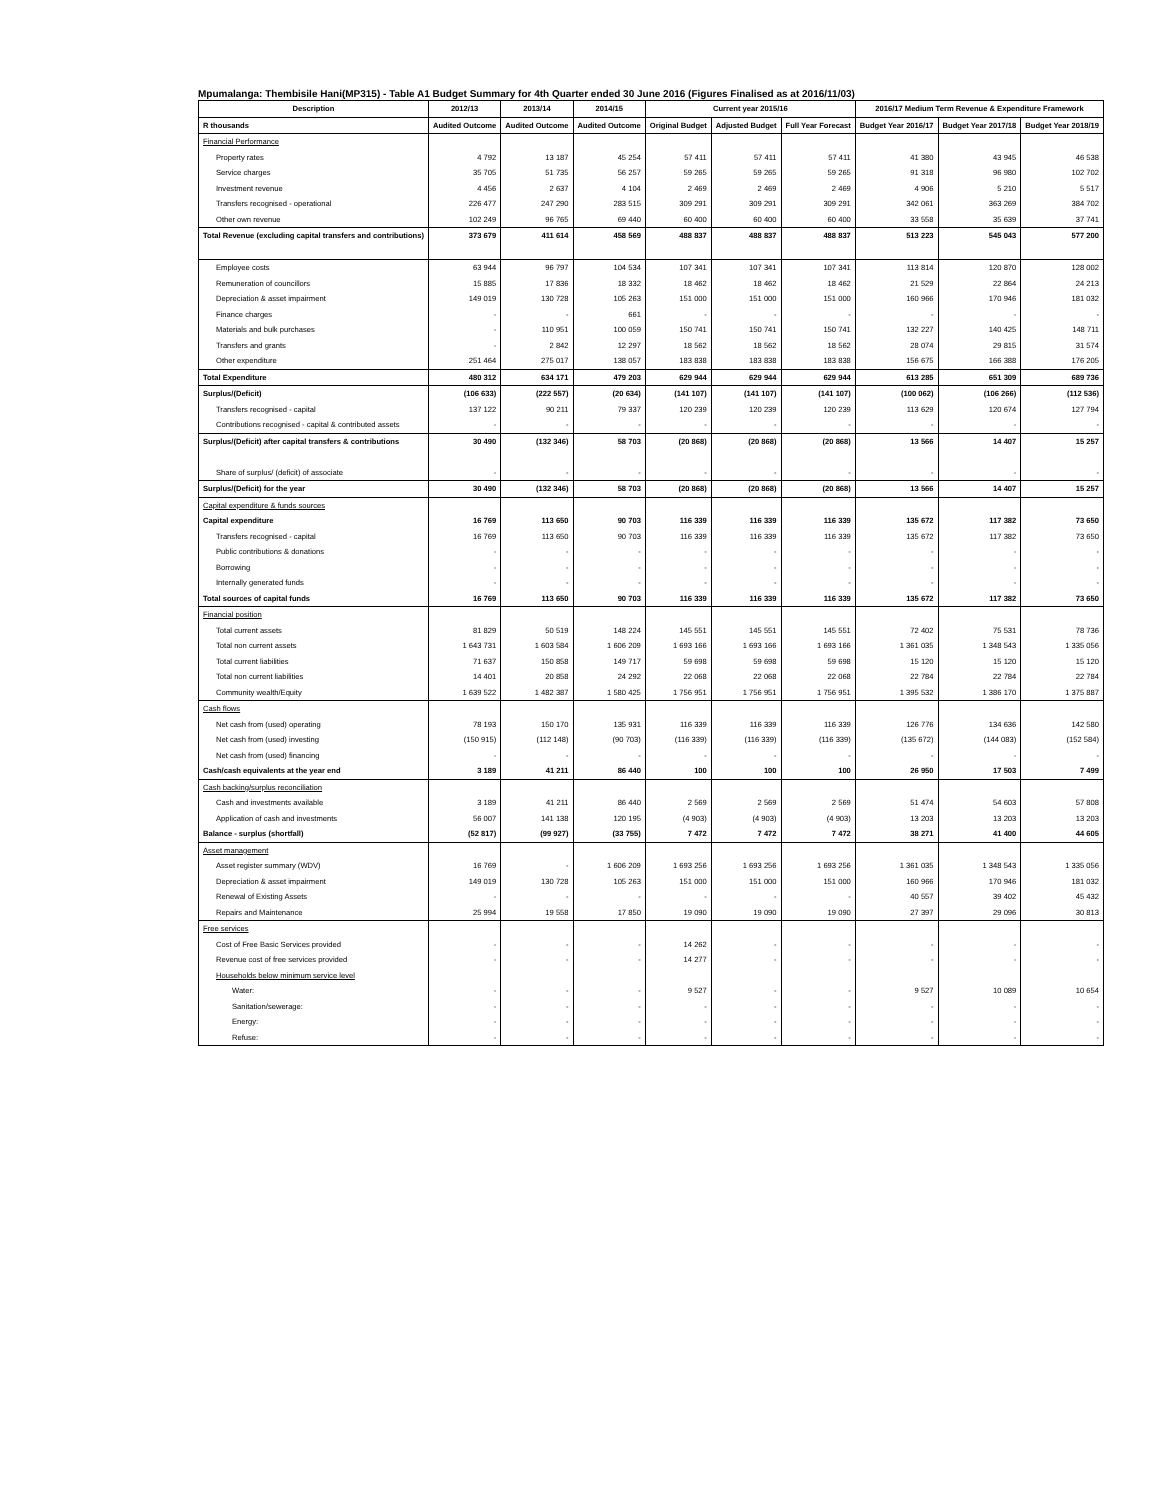Mpumalanga: Thembisile Hani(MP315) - Table A1 Budget Summary for 4th Quarter ended 30 June 2016 (Figures Finalised as at 2016/11/03)
| Description | 2012/13 | 2013/14 | 2014/15 | Current year 2015/16 | | | 2016/17 Medium Term Revenue & Expenditure Framework | | |
| --- | --- | --- | --- | --- | --- | --- | --- | --- | --- |
| R thousands | Audited Outcome | Audited Outcome | Audited Outcome | Original Budget | Adjusted Budget | Full Year Forecast | Budget Year 2016/17 | Budget Year 2017/18 | Budget Year 2018/19 |
| Financial Performance | | | | | | | | | |
| Property rates | 4 792 | 13 187 | 45 254 | 57 411 | 57 411 | 57 411 | 41 380 | 43 945 | 46 538 |
| Service charges | 35 705 | 51 735 | 56 257 | 59 265 | 59 265 | 59 265 | 91 318 | 96 980 | 102 702 |
| Investment revenue | 4 456 | 2 637 | 4 104 | 2 469 | 2 469 | 2 469 | 4 906 | 5 210 | 5 517 |
| Transfers recognised - operational | 226 477 | 247 290 | 283 515 | 309 291 | 309 291 | 309 291 | 342 061 | 363 269 | 384 702 |
| Other own revenue | 102 249 | 96 765 | 69 440 | 60 400 | 60 400 | 60 400 | 33 558 | 35 639 | 37 741 |
| Total Revenue (excluding capital transfers and contributions) | 373 679 | 411 614 | 458 569 | 488 837 | 488 837 | 488 837 | 513 223 | 545 043 | 577 200 |
| Employee costs | 63 944 | 96 797 | 104 534 | 107 341 | 107 341 | 107 341 | 113 814 | 120 870 | 128 002 |
| Remuneration of councillors | 15 885 | 17 836 | 18 332 | 18 462 | 18 462 | 18 462 | 21 529 | 22 864 | 24 213 |
| Depreciation & asset impairment | 149 019 | 130 728 | 105 263 | 151 000 | 151 000 | 151 000 | 160 966 | 170 946 | 181 032 |
| Finance charges | - | - | 661 | - | - | - | - | - | - |
| Materials and bulk purchases | - | 110 951 | 100 059 | 150 741 | 150 741 | 150 741 | 132 227 | 140 425 | 148 711 |
| Transfers and grants | - | 2 842 | 12 297 | 18 562 | 18 562 | 18 562 | 28 074 | 29 815 | 31 574 |
| Other expenditure | 251 464 | 275 017 | 138 057 | 183 838 | 183 838 | 183 838 | 156 675 | 166 388 | 176 205 |
| Total Expenditure | 480 312 | 634 171 | 479 203 | 629 944 | 629 944 | 629 944 | 613 285 | 651 309 | 689 736 |
| Surplus/(Deficit) | (106 633) | (222 557) | (20 634) | (141 107) | (141 107) | (141 107) | (100 062) | (106 266) | (112 536) |
| Transfers recognised - capital | 137 122 | 90 211 | 79 337 | 120 239 | 120 239 | 120 239 | 113 629 | 120 674 | 127 794 |
| Contributions recognised - capital & contributed assets | - | - | - | - | - | - | - | - | - |
| Surplus/(Deficit) after capital transfers & contributions | 30 490 | (132 346) | 58 703 | (20 868) | (20 868) | (20 868) | 13 566 | 14 407 | 15 257 |
| Share of surplus/ (deficit) of associate | - | - | - | - | - | - | - | - | - |
| Surplus/(Deficit) for the year | 30 490 | (132 346) | 58 703 | (20 868) | (20 868) | (20 868) | 13 566 | 14 407 | 15 257 |
| Capital expenditure & funds sources | | | | | | | | | |
| Capital expenditure | 16 769 | 113 650 | 90 703 | 116 339 | 116 339 | 116 339 | 135 672 | 117 382 | 73 650 |
| Transfers recognised - capital | 16 769 | 113 650 | 90 703 | 116 339 | 116 339 | 116 339 | 135 672 | 117 382 | 73 650 |
| Public contributions & donations | - | - | - | - | - | - | - | - | - |
| Borrowing | - | - | - | - | - | - | - | - | - |
| Internally generated funds | - | - | - | - | - | - | - | - | - |
| Total sources of capital funds | 16 769 | 113 650 | 90 703 | 116 339 | 116 339 | 116 339 | 135 672 | 117 382 | 73 650 |
| Financial position | | | | | | | | | |
| Total current assets | 81 829 | 50 519 | 148 224 | 145 551 | 145 551 | 145 551 | 72 402 | 75 531 | 78 736 |
| Total non current assets | 1 643 731 | 1 603 584 | 1 606 209 | 1 693 166 | 1 693 166 | 1 693 166 | 1 361 035 | 1 348 543 | 1 335 056 |
| Total current liabilities | 71 637 | 150 858 | 149 717 | 59 698 | 59 698 | 59 698 | 15 120 | 15 120 | 15 120 |
| Total non current liabilities | 14 401 | 20 858 | 24 292 | 22 068 | 22 068 | 22 068 | 22 784 | 22 784 | 22 784 |
| Community wealth/Equity | 1 639 522 | 1 482 387 | 1 580 425 | 1 756 951 | 1 756 951 | 1 756 951 | 1 395 532 | 1 386 170 | 1 375 887 |
| Cash flows | | | | | | | | | |
| Net cash from (used) operating | 78 193 | 150 170 | 135 931 | 116 339 | 116 339 | 116 339 | 126 776 | 134 636 | 142 580 |
| Net cash from (used) investing | (150 915) | (112 148) | (90 703) | (116 339) | (116 339) | (116 339) | (135 672) | (144 083) | (152 584) |
| Net cash from (used) financing | - | - | - | - | - | - | - | - | - |
| Cash/cash equivalents at the year end | 3 189 | 41 211 | 86 440 | 100 | 100 | 100 | 26 950 | 17 503 | 7 499 |
| Cash backing/surplus reconciliation | | | | | | | | | |
| Cash and investments available | 3 189 | 41 211 | 86 440 | 2 569 | 2 569 | 2 569 | 51 474 | 54 603 | 57 808 |
| Application of cash and investments | 56 007 | 141 138 | 120 195 | (4 903) | (4 903) | (4 903) | 13 203 | 13 203 | 13 203 |
| Balance - surplus (shortfall) | (52 817) | (99 927) | (33 755) | 7 472 | 7 472 | 7 472 | 38 271 | 41 400 | 44 605 |
| Asset management | | | | | | | | | |
| Asset register summary (WDV) | 16 769 | - | 1 606 209 | 1 693 256 | 1 693 256 | 1 693 256 | 1 361 035 | 1 348 543 | 1 335 056 |
| Depreciation & asset impairment | 149 019 | 130 728 | 105 263 | 151 000 | 151 000 | 151 000 | 160 966 | 170 946 | 181 032 |
| Renewal of Existing Assets | - | - | - | - | - | - | 40 557 | 39 402 | 45 432 |
| Repairs and Maintenance | 25 994 | 19 558 | 17 850 | 19 090 | 19 090 | 19 090 | 27 397 | 29 096 | 30 813 |
| Free services | | | | | | | | | |
| Cost of Free Basic Services provided | - | - | - | 14 262 | - | - | - | - | - |
| Revenue cost of free services provided | - | - | - | 14 277 | - | - | - | - | - |
| Households below minimum service level | | | | | | | | | |
| Water: | - | - | - | 9 527 | - | - | 9 527 | 10 089 | 10 654 |
| Sanitation/sewerage: | - | - | - | - | - | - | - | - | - |
| Energy: | - | - | - | - | - | - | - | - | - |
| Refuse: | - | - | - | - | - | - | - | - | - |